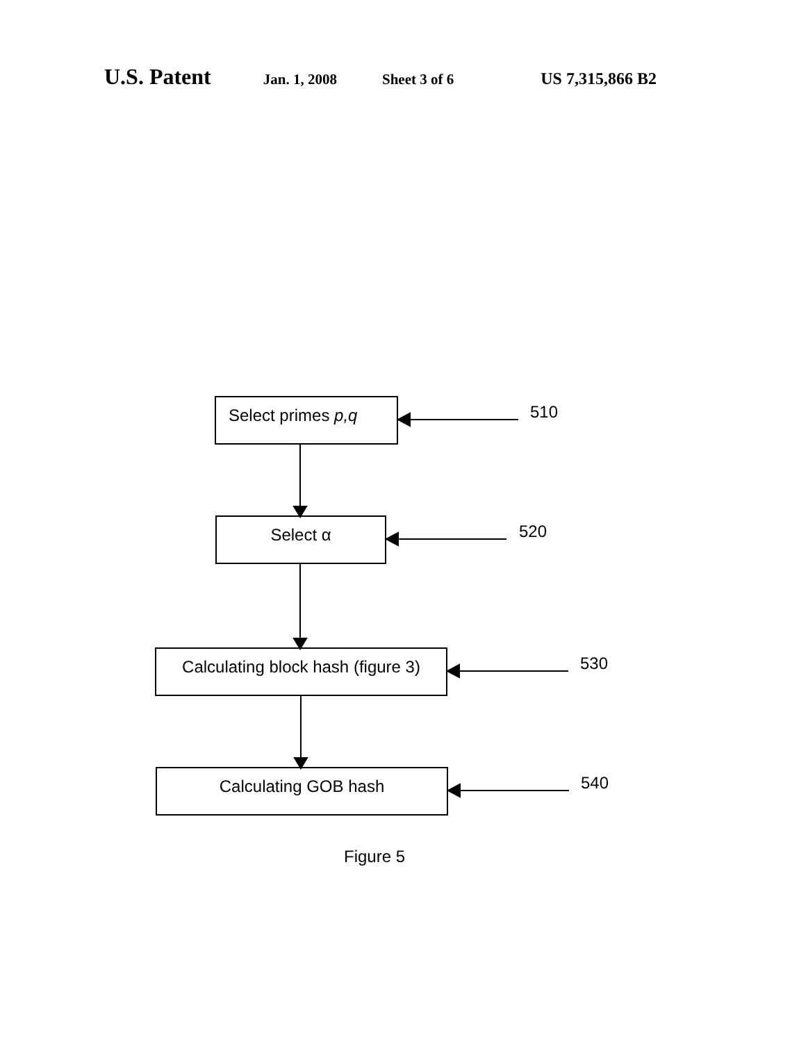U.S. Patent Jan. 1, 2008 Sheet 3 of 6 US 7,315,866 B2
Select primes p,q 510
Select α 520
Calculating block hash (figure 3)
530
Calculating GOB hash 540
Figure 5